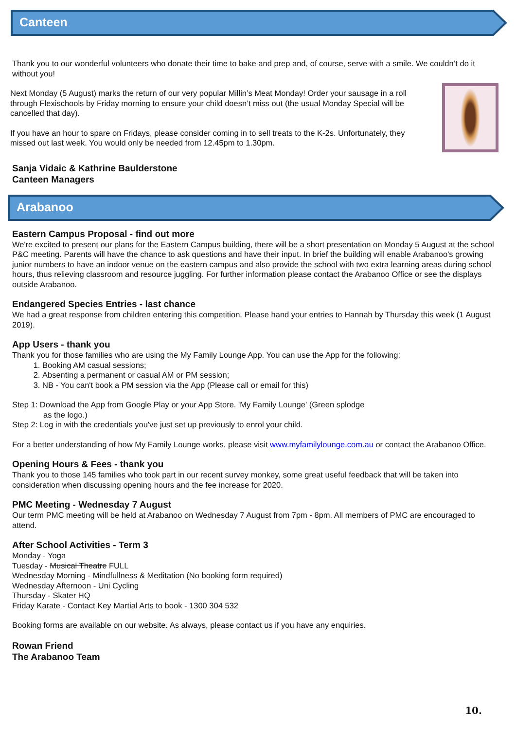Canteen
Thank you to our wonderful volunteers who donate their time to bake and prep and, of course, serve with a smile. We couldn’t do it without you!
Next Monday (5 August) marks the return of our very popular Millin’s Meat Monday! Order your sausage in a roll through Flexischools by Friday morning to ensure your child doesn’t miss out (the usual Monday Special will be cancelled that day).
If you have an hour to spare on Fridays, please consider coming in to sell treats to the K-2s. Unfortunately, they missed out last week. You would only be needed from 12.45pm to 1.30pm.
Sanja Vidaic & Kathrine Baulderstone
Canteen Managers
Arabanoo
Eastern Campus Proposal - find out more
We're excited to present our plans for the Eastern Campus building, there will be a short presentation on Monday 5 August at the school P&C meeting. Parents will have the chance to ask questions and have their input. In brief the building will enable Arabanoo's growing junior numbers to have an indoor venue on the eastern campus and also provide the school with two extra learning areas during school hours, thus relieving classroom and resource juggling. For further information please contact the Arabanoo Office or see the displays outside Arabanoo.
Endangered Species Entries - last chance
We had a great response from children entering this competition. Please hand your entries to Hannah by Thursday this week (1 August 2019).
App Users - thank you
Thank you for those families who are using the My Family Lounge App. You can use the App for the following:
1. Booking AM casual sessions;
2. Absenting a permanent or casual AM or PM session;
3. NB - You can't book a PM session via the App (Please call or email for this)
Step 1: Download the App from Google Play or your App Store. 'My Family Lounge' (Green splodge
as the logo.)
Step 2: Log in with the credentials you've just set up previously to enrol your child.
For a better understanding of how My Family Lounge works, please visit www.myfamilylounge.com.au or contact the Arabanoo Office.
Opening Hours & Fees - thank you
Thank you to those 145 families who took part in our recent survey monkey, some great useful feedback that will be taken into consideration when discussing opening hours and the fee increase for 2020.
PMC Meeting - Wednesday 7 August
Our term PMC meeting will be held at Arabanoo on Wednesday 7 August from 7pm - 8pm. All members of PMC are encouraged to attend.
After School Activities - Term 3
Monday - Yoga
Tuesday - Musical Theatre FULL
Wednesday Morning - Mindfullness & Meditation (No booking form required)
Wednesday Afternoon - Uni Cycling
Thursday - Skater HQ
Friday Karate - Contact Key Martial Arts to book - 1300 304 532
Booking forms are available on our website. As always, please contact us if you have any enquiries.
Rowan Friend
The Arabanoo Team
10.